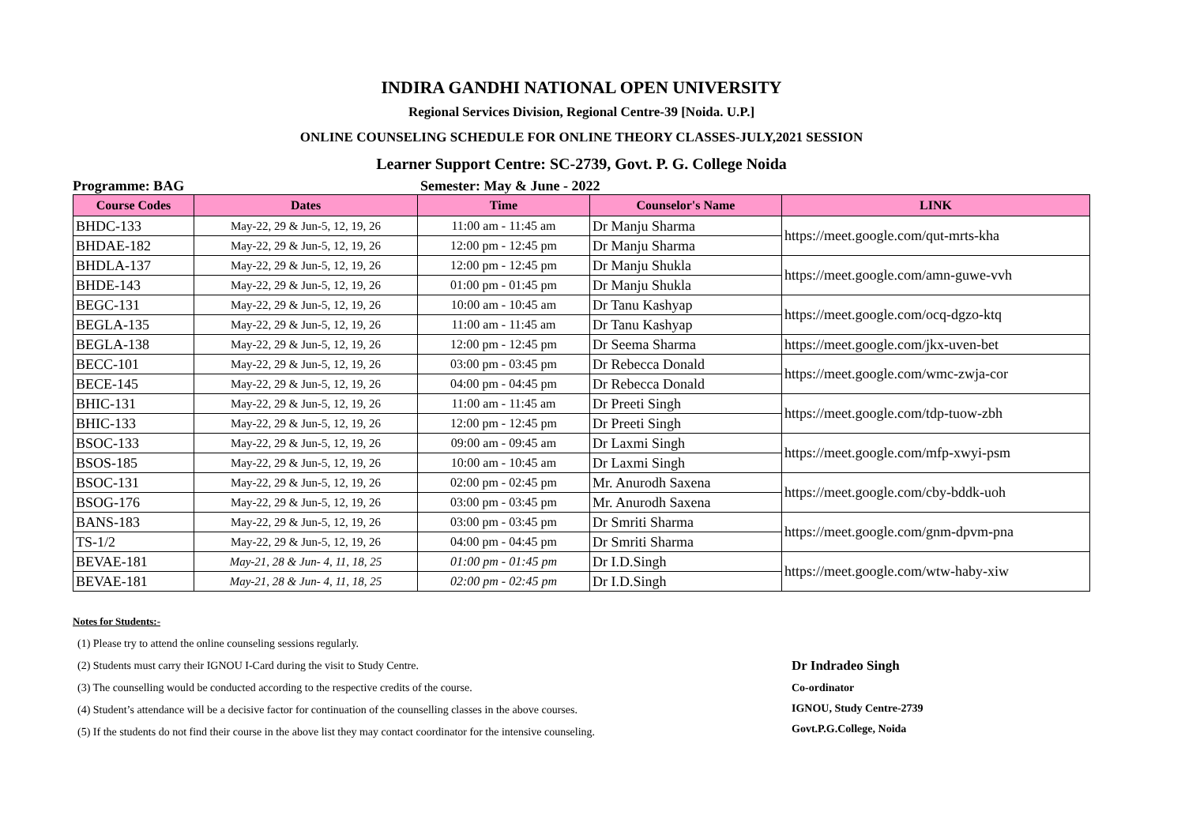INDIRA GANDHI NATIONAL OPEN UNIVERSITY
Regional Services Division, Regional Centre-39 [Noida. U.P.]
ONLINE COUNSELING SCHEDULE FOR ONLINE THEORY CLASSES-JULY,2021 SESSION
Learner Support Centre: SC-2739, Govt. P. G. College Noida
Programme: BAG Semester: May & June - 2022
| Course Codes | Dates | Time | Counselor's Name | LINK |
| --- | --- | --- | --- | --- |
| BHDC-133 | May-22, 29 & Jun-5, 12, 19, 26 | 11:00 am - 11:45 am | Dr Manju Sharma | https://meet.google.com/qut-mrts-kha |
| BHDAE-182 | May-22, 29 & Jun-5, 12, 19, 26 | 12:00 pm - 12:45 pm | Dr Manju Sharma | |
| BHDLA-137 | May-22, 29 & Jun-5, 12, 19, 26 | 12:00 pm - 12:45 pm | Dr Manju Shukla | https://meet.google.com/amn-guwe-vvh |
| BHDE-143 | May-22, 29 & Jun-5, 12, 19, 26 | 01:00 pm - 01:45 pm | Dr Manju Shukla | |
| BEGC-131 | May-22, 29 & Jun-5, 12, 19, 26 | 10:00 am - 10:45 am | Dr Tanu Kashyap | https://meet.google.com/ocq-dgzo-ktq |
| BEGLA-135 | May-22, 29 & Jun-5, 12, 19, 26 | 11:00 am - 11:45 am | Dr Tanu Kashyap | |
| BEGLA-138 | May-22, 29 & Jun-5, 12, 19, 26 | 12:00 pm - 12:45 pm | Dr Seema Sharma | https://meet.google.com/jkx-uven-bet |
| BECC-101 | May-22, 29 & Jun-5, 12, 19, 26 | 03:00 pm - 03:45 pm | Dr Rebecca Donald | https://meet.google.com/wmc-zwja-cor |
| BECE-145 | May-22, 29 & Jun-5, 12, 19, 26 | 04:00 pm - 04:45 pm | Dr Rebecca Donald | |
| BHIC-131 | May-22, 29 & Jun-5, 12, 19, 26 | 11:00 am - 11:45 am | Dr Preeti Singh | https://meet.google.com/tdp-tuow-zbh |
| BHIC-133 | May-22, 29 & Jun-5, 12, 19, 26 | 12:00 pm - 12:45 pm | Dr Preeti Singh | |
| BSOC-133 | May-22, 29 & Jun-5, 12, 19, 26 | 09:00 am - 09:45 am | Dr Laxmi Singh | https://meet.google.com/mfp-xwyi-psm |
| BSOS-185 | May-22, 29 & Jun-5, 12, 19, 26 | 10:00 am - 10:45 am | Dr Laxmi Singh | |
| BSOC-131 | May-22, 29 & Jun-5, 12, 19, 26 | 02:00 pm - 02:45 pm | Mr. Anurodh Saxena | https://meet.google.com/cby-bddk-uoh |
| BSOG-176 | May-22, 29 & Jun-5, 12, 19, 26 | 03:00 pm - 03:45 pm | Mr. Anurodh Saxena | |
| BANS-183 | May-22, 29 & Jun-5, 12, 19, 26 | 03:00 pm - 03:45 pm | Dr Smriti Sharma | https://meet.google.com/gnm-dpvm-pna |
| TS-1/2 | May-22, 29 & Jun-5, 12, 19, 26 | 04:00 pm - 04:45 pm | Dr Smriti Sharma | |
| BEVAE-181 | May-21, 28 & Jun- 4, 11, 18, 25 | 01:00 pm - 01:45 pm | Dr I.D.Singh | https://meet.google.com/wtw-haby-xiw |
| BEVAE-181 | May-21, 28 & Jun- 4, 11, 18, 25 | 02:00 pm - 02:45 pm | Dr I.D.Singh | |
Notes for Students:-
(1) Please try to attend the online counseling sessions regularly.
(2) Students must carry their IGNOU I-Card during the visit to Study Centre.
(3) The counselling would be conducted according to the respective credits of the course.
(4) Student’s attendance will be a decisive factor for continuation of the counselling classes in the above courses.
(5) If the students do not find their course in the above list they may contact coordinator for the intensive counseling.
Dr Indradeo Singh
Co-ordinator
IGNOU, Study Centre-2739
Govt.P.G.College, Noida